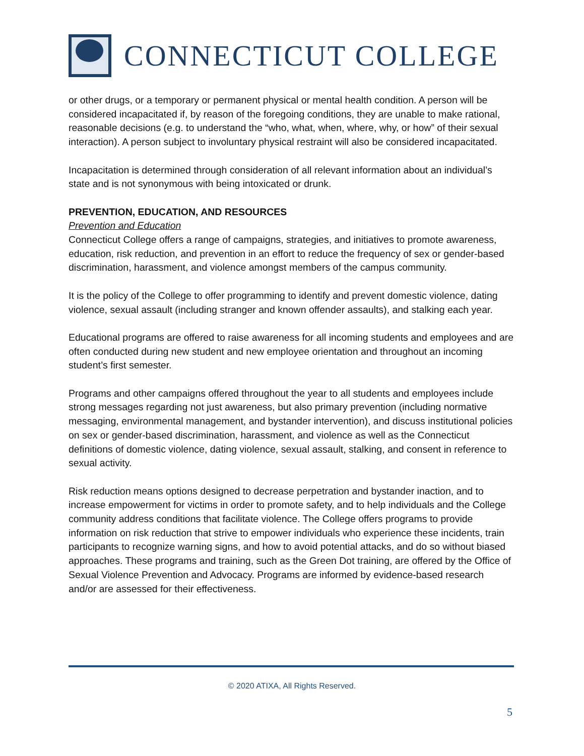CONNECTICUT COLLEGE
or other drugs, or a temporary or permanent physical or mental health condition. A person will be considered incapacitated if, by reason of the foregoing conditions, they are unable to make rational, reasonable decisions (e.g. to understand the “who, what, when, where, why, or how” of their sexual interaction). A person subject to involuntary physical restraint will also be considered incapacitated.
Incapacitation is determined through consideration of all relevant information about an individual’s state and is not synonymous with being intoxicated or drunk.
PREVENTION, EDUCATION, AND RESOURCES
Prevention and Education
Connecticut College offers a range of campaigns, strategies, and initiatives to promote awareness, education, risk reduction, and prevention in an effort to reduce the frequency of sex or gender-based discrimination, harassment, and violence amongst members of the campus community.
It is the policy of the College to offer programming to identify and prevent domestic violence, dating violence, sexual assault (including stranger and known offender assaults), and stalking each year.
Educational programs are offered to raise awareness for all incoming students and employees and are often conducted during new student and new employee orientation and throughout an incoming student’s first semester.
Programs and other campaigns offered throughout the year to all students and employees include strong messages regarding not just awareness, but also primary prevention (including normative messaging, environmental management, and bystander intervention), and discuss institutional policies on sex or gender-based discrimination, harassment, and violence as well as the Connecticut definitions of domestic violence, dating violence, sexual assault, stalking, and consent in reference to sexual activity.
Risk reduction means options designed to decrease perpetration and bystander inaction, and to increase empowerment for victims in order to promote safety, and to help individuals and the College community address conditions that facilitate violence. The College offers programs to provide information on risk reduction that strive to empower individuals who experience these incidents, train participants to recognize warning signs, and how to avoid potential attacks, and do so without biased approaches. These programs and training, such as the Green Dot training, are offered by the Office of Sexual Violence Prevention and Advocacy. Programs are informed by evidence-based research and/or are assessed for their effectiveness.
© 2020 ATIXA, All Rights Reserved.
5